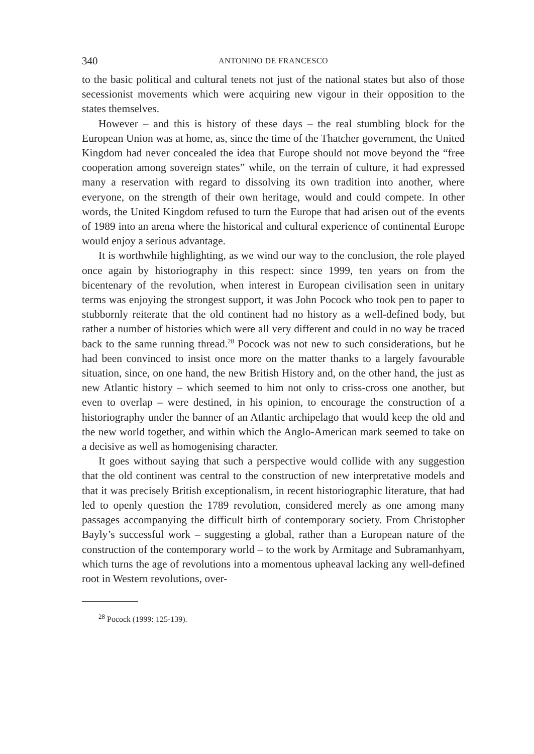340 ANTONINO DE FRANCESCO
to the basic political and cultural tenets not just of the national states but also of those secessionist movements which were acquiring new vigour in their opposition to the states themselves.
However – and this is history of these days – the real stumbling block for the European Union was at home, as, since the time of the Thatcher government, the United Kingdom had never concealed the idea that Europe should not move beyond the “free cooperation among sovereign states” while, on the terrain of culture, it had expressed many a reservation with regard to dissolving its own tradition into another, where everyone, on the strength of their own heritage, would and could compete. In other words, the United Kingdom refused to turn the Europe that had arisen out of the events of 1989 into an arena where the historical and cultural experience of continental Europe would enjoy a serious advantage.
It is worthwhile highlighting, as we wind our way to the conclusion, the role played once again by historiography in this respect: since 1999, ten years on from the bicentenary of the revolution, when interest in European civilisation seen in unitary terms was enjoying the strongest support, it was John Pocock who took pen to paper to stubbornly reiterate that the old continent had no history as a well-defined body, but rather a number of histories which were all very different and could in no way be traced back to the same running thread.<sup>28</sup> Pocock was not new to such considerations, but he had been convinced to insist once more on the matter thanks to a largely favourable situation, since, on one hand, the new British History and, on the other hand, the just as new Atlantic history – which seemed to him not only to criss-cross one another, but even to overlap – were destined, in his opinion, to encourage the construction of a historiography under the banner of an Atlantic archipelago that would keep the old and the new world together, and within which the Anglo-American mark seemed to take on a decisive as well as homogenising character.
It goes without saying that such a perspective would collide with any suggestion that the old continent was central to the construction of new interpretative models and that it was precisely British exceptionalism, in recent historiographic literature, that had led to openly question the 1789 revolution, considered merely as one among many passages accompanying the difficult birth of contemporary society. From Christopher Bayly’s successful work – suggesting a global, rather than a European nature of the construction of the contemporary world – to the work by Armitage and Subramanhyam, which turns the age of revolutions into a momentous upheaval lacking any well-defined root in Western revolutions, over-
<sup>28</sup> Pocock (1999: 125-139).